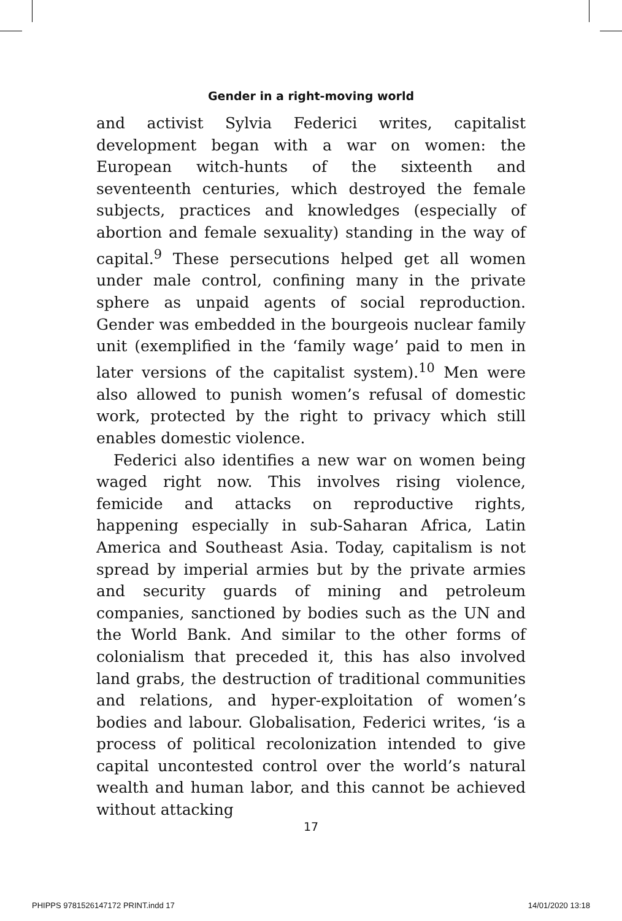Gender in a right-moving world
and activist Sylvia Federici writes, capitalist development began with a war on women: the European witch-hunts of the sixteenth and seventeenth centuries, which destroyed the female subjects, practices and knowledges (especially of abortion and female sexuality) standing in the way of capital.<sup>9</sup> These persecutions helped get all women under male control, confining many in the private sphere as unpaid agents of social reproduction. Gender was embedded in the bourgeois nuclear family unit (exemplified in the ‘family wage’ paid to men in later versions of the capitalist system).<sup>10</sup> Men were also allowed to punish women’s refusal of domestic work, protected by the right to privacy which still enables domestic violence.
Federici also identifies a new war on women being waged right now. This involves rising violence, femicide and attacks on reproductive rights, happening especially in sub-Saharan Africa, Latin America and Southeast Asia. Today, capitalism is not spread by imperial armies but by the private armies and security guards of mining and petroleum companies, sanctioned by bodies such as the UN and the World Bank. And similar to the other forms of colonialism that preceded it, this has also involved land grabs, the destruction of traditional communities and relations, and hyper-exploitation of women’s bodies and labour. Globalisation, Federici writes, ‘is a process of political recolonization intended to give capital uncontested control over the world’s natural wealth and human labor, and this cannot be achieved without attacking
17
PHIPPS 9781526147172 PRINT.indd 17 14/01/2020 13:18